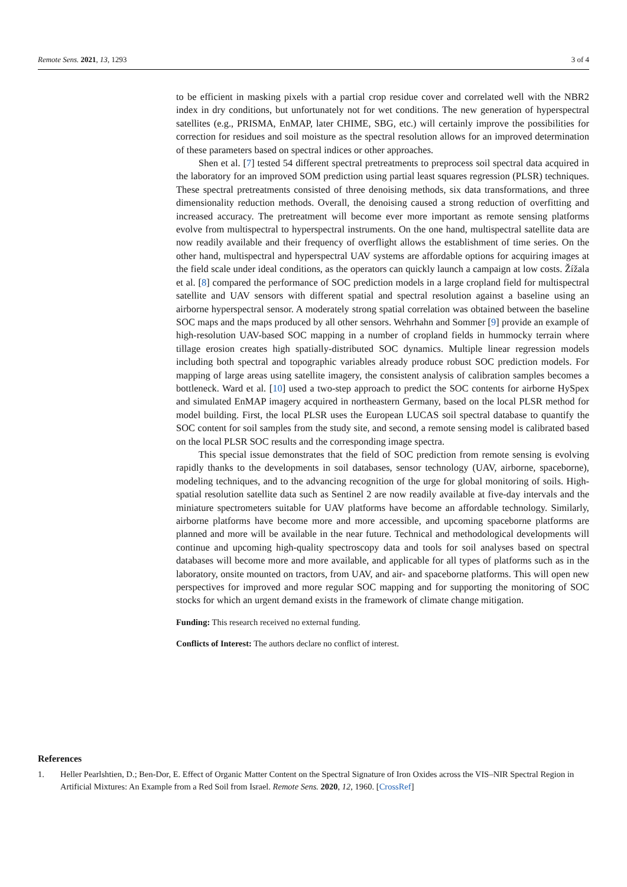Remote Sens. 2021, 13, 1293 3 of 4
to be efficient in masking pixels with a partial crop residue cover and correlated well with the NBR2 index in dry conditions, but unfortunately not for wet conditions. The new generation of hyperspectral satellites (e.g., PRISMA, EnMAP, later CHIME, SBG, etc.) will certainly improve the possibilities for correction for residues and soil moisture as the spectral resolution allows for an improved determination of these parameters based on spectral indices or other approaches.
Shen et al. [7] tested 54 different spectral pretreatments to preprocess soil spectral data acquired in the laboratory for an improved SOM prediction using partial least squares regression (PLSR) techniques. These spectral pretreatments consisted of three denoising methods, six data transformations, and three dimensionality reduction methods. Overall, the denoising caused a strong reduction of overfitting and increased accuracy. The pretreatment will become ever more important as remote sensing platforms evolve from multispectral to hyperspectral instruments. On the one hand, multispectral satellite data are now readily available and their frequency of overflight allows the establishment of time series. On the other hand, multispectral and hyperspectral UAV systems are affordable options for acquiring images at the field scale under ideal conditions, as the operators can quickly launch a campaign at low costs. Žížala et al. [8] compared the performance of SOC prediction models in a large cropland field for multispectral satellite and UAV sensors with different spatial and spectral resolution against a baseline using an airborne hyperspectral sensor. A moderately strong spatial correlation was obtained between the baseline SOC maps and the maps produced by all other sensors. Wehrhahn and Sommer [9] provide an example of high-resolution UAV-based SOC mapping in a number of cropland fields in hummocky terrain where tillage erosion creates high spatially-distributed SOC dynamics. Multiple linear regression models including both spectral and topographic variables already produce robust SOC prediction models. For mapping of large areas using satellite imagery, the consistent analysis of calibration samples becomes a bottleneck. Ward et al. [10] used a two-step approach to predict the SOC contents for airborne HySpex and simulated EnMAP imagery acquired in northeastern Germany, based on the local PLSR method for model building. First, the local PLSR uses the European LUCAS soil spectral database to quantify the SOC content for soil samples from the study site, and second, a remote sensing model is calibrated based on the local PLSR SOC results and the corresponding image spectra.
This special issue demonstrates that the field of SOC prediction from remote sensing is evolving rapidly thanks to the developments in soil databases, sensor technology (UAV, airborne, spaceborne), modeling techniques, and to the advancing recognition of the urge for global monitoring of soils. High-spatial resolution satellite data such as Sentinel 2 are now readily available at five-day intervals and the miniature spectrometers suitable for UAV platforms have become an affordable technology. Similarly, airborne platforms have become more and more accessible, and upcoming spaceborne platforms are planned and more will be available in the near future. Technical and methodological developments will continue and upcoming high-quality spectroscopy data and tools for soil analyses based on spectral databases will become more and more available, and applicable for all types of platforms such as in the laboratory, onsite mounted on tractors, from UAV, and air- and spaceborne platforms. This will open new perspectives for improved and more regular SOC mapping and for supporting the monitoring of SOC stocks for which an urgent demand exists in the framework of climate change mitigation.
Funding: This research received no external funding.
Conflicts of Interest: The authors declare no conflict of interest.
References
1. Heller Pearlshtien, D.; Ben-Dor, E. Effect of Organic Matter Content on the Spectral Signature of Iron Oxides across the VIS–NIR Spectral Region in Artificial Mixtures: An Example from a Red Soil from Israel. Remote Sens. 2020, 12, 1960. [CrossRef]